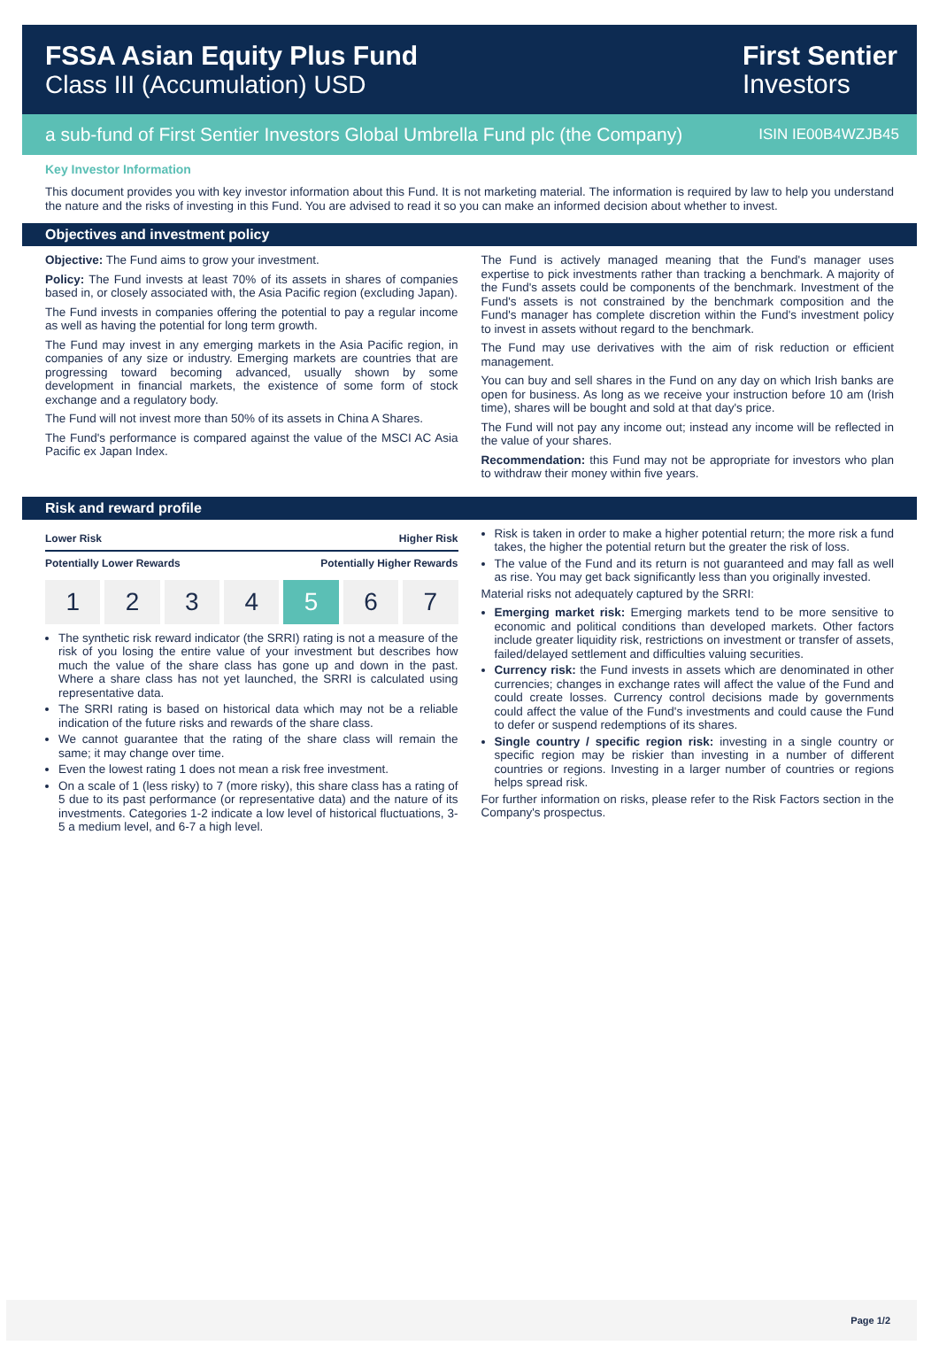FSSA Asian Equity Plus Fund
Class III (Accumulation) USD
First Sentier
Investors
a sub-fund of First Sentier Investors Global Umbrella Fund plc (the Company) ISIN IE00B4WZJB45
Key Investor Information
This document provides you with key investor information about this Fund. It is not marketing material. The information is required by law to help you understand the nature and the risks of investing in this Fund. You are advised to read it so you can make an informed decision about whether to invest.
Objectives and investment policy
Objective: The Fund aims to grow your investment.
Policy: The Fund invests at least 70% of its assets in shares of companies based in, or closely associated with, the Asia Pacific region (excluding Japan).
The Fund invests in companies offering the potential to pay a regular income as well as having the potential for long term growth.
The Fund may invest in any emerging markets in the Asia Pacific region, in companies of any size or industry. Emerging markets are countries that are progressing toward becoming advanced, usually shown by some development in financial markets, the existence of some form of stock exchange and a regulatory body.
The Fund will not invest more than 50% of its assets in China A Shares.
The Fund's performance is compared against the value of the MSCI AC Asia Pacific ex Japan Index.
The Fund is actively managed meaning that the Fund's manager uses expertise to pick investments rather than tracking a benchmark. A majority of the Fund's assets could be components of the benchmark. Investment of the Fund's assets is not constrained by the benchmark composition and the Fund's manager has complete discretion within the Fund's investment policy to invest in assets without regard to the benchmark.
The Fund may use derivatives with the aim of risk reduction or efficient management.
You can buy and sell shares in the Fund on any day on which Irish banks are open for business. As long as we receive your instruction before 10 am (Irish time), shares will be bought and sold at that day's price.
The Fund will not pay any income out; instead any income will be reflected in the value of your shares.
Recommendation: this Fund may not be appropriate for investors who plan to withdraw their money within five years.
Risk and reward profile
Lower Risk Higher Risk
Potentially Lower Rewards Potentially Higher Rewards
1 2 3 4 5 6 7
The synthetic risk reward indicator (the SRRI) rating is not a measure of the risk of you losing the entire value of your investment but describes how much the value of the share class has gone up and down in the past. Where a share class has not yet launched, the SRRI is calculated using representative data.
The SRRI rating is based on historical data which may not be a reliable indication of the future risks and rewards of the share class.
We cannot guarantee that the rating of the share class will remain the same; it may change over time.
Even the lowest rating 1 does not mean a risk free investment.
On a scale of 1 (less risky) to 7 (more risky), this share class has a rating of 5 due to its past performance (or representative data) and the nature of its investments. Categories 1-2 indicate a low level of historical fluctuations, 3-5 a medium level, and 6-7 a high level.
Risk is taken in order to make a higher potential return; the more risk a fund takes, the higher the potential return but the greater the risk of loss.
The value of the Fund and its return is not guaranteed and may fall as well as rise. You may get back significantly less than you originally invested.
Material risks not adequately captured by the SRRI:
Emerging market risk: Emerging markets tend to be more sensitive to economic and political conditions than developed markets. Other factors include greater liquidity risk, restrictions on investment or transfer of assets, failed/delayed settlement and difficulties valuing securities.
Currency risk: the Fund invests in assets which are denominated in other currencies; changes in exchange rates will affect the value of the Fund and could create losses. Currency control decisions made by governments could affect the value of the Fund's investments and could cause the Fund to defer or suspend redemptions of its shares.
Single country / specific region risk: investing in a single country or specific region may be riskier than investing in a number of different countries or regions. Investing in a larger number of countries or regions helps spread risk.
For further information on risks, please refer to the Risk Factors section in the Company's prospectus.
Page 1/2